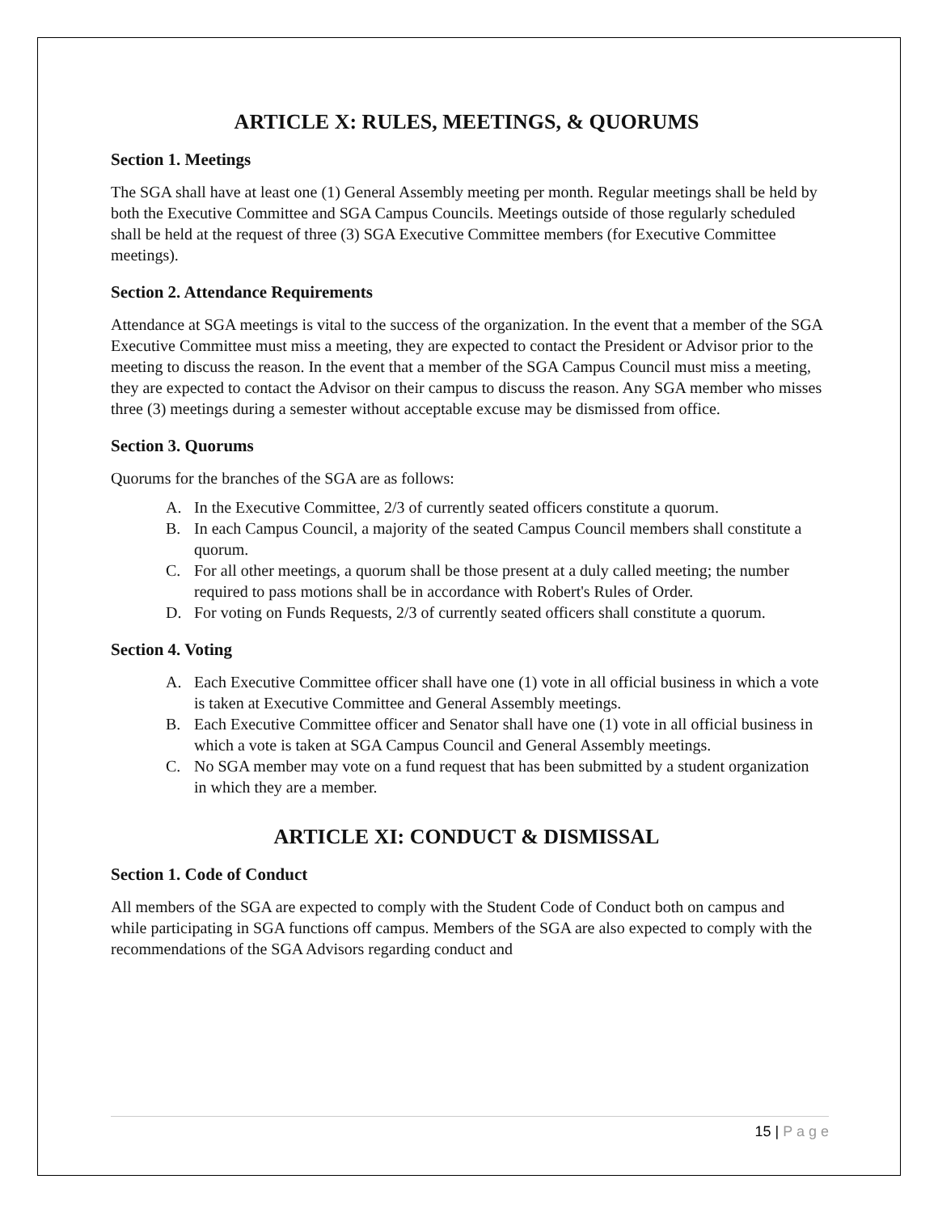ARTICLE X: RULES, MEETINGS, & QUORUMS
Section 1. Meetings
The SGA shall have at least one (1) General Assembly meeting per month. Regular meetings shall be held by both the Executive Committee and SGA Campus Councils. Meetings outside of those regularly scheduled shall be held at the request of three (3) SGA Executive Committee members (for Executive Committee meetings).
Section 2. Attendance Requirements
Attendance at SGA meetings is vital to the success of the organization. In the event that a member of the SGA Executive Committee must miss a meeting, they are expected to contact the President or Advisor prior to the meeting to discuss the reason. In the event that a member of the SGA Campus Council must miss a meeting, they are expected to contact the Advisor on their campus to discuss the reason. Any SGA member who misses three (3) meetings during a semester without acceptable excuse may be dismissed from office.
Section 3. Quorums
Quorums for the branches of the SGA are as follows:
A. In the Executive Committee, 2/3 of currently seated officers constitute a quorum.
B. In each Campus Council, a majority of the seated Campus Council members shall constitute a quorum.
C. For all other meetings, a quorum shall be those present at a duly called meeting; the number required to pass motions shall be in accordance with Robert's Rules of Order.
D. For voting on Funds Requests, 2/3 of currently seated officers shall constitute a quorum.
Section 4. Voting
A. Each Executive Committee officer shall have one (1) vote in all official business in which a vote is taken at Executive Committee and General Assembly meetings.
B. Each Executive Committee officer and Senator shall have one (1) vote in all official business in which a vote is taken at SGA Campus Council and General Assembly meetings.
C. No SGA member may vote on a fund request that has been submitted by a student organization in which they are a member.
ARTICLE XI: CONDUCT & DISMISSAL
Section 1. Code of Conduct
All members of the SGA are expected to comply with the Student Code of Conduct both on campus and while participating in SGA functions off campus. Members of the SGA are also expected to comply with the recommendations of the SGA Advisors regarding conduct and
15 | P a g e